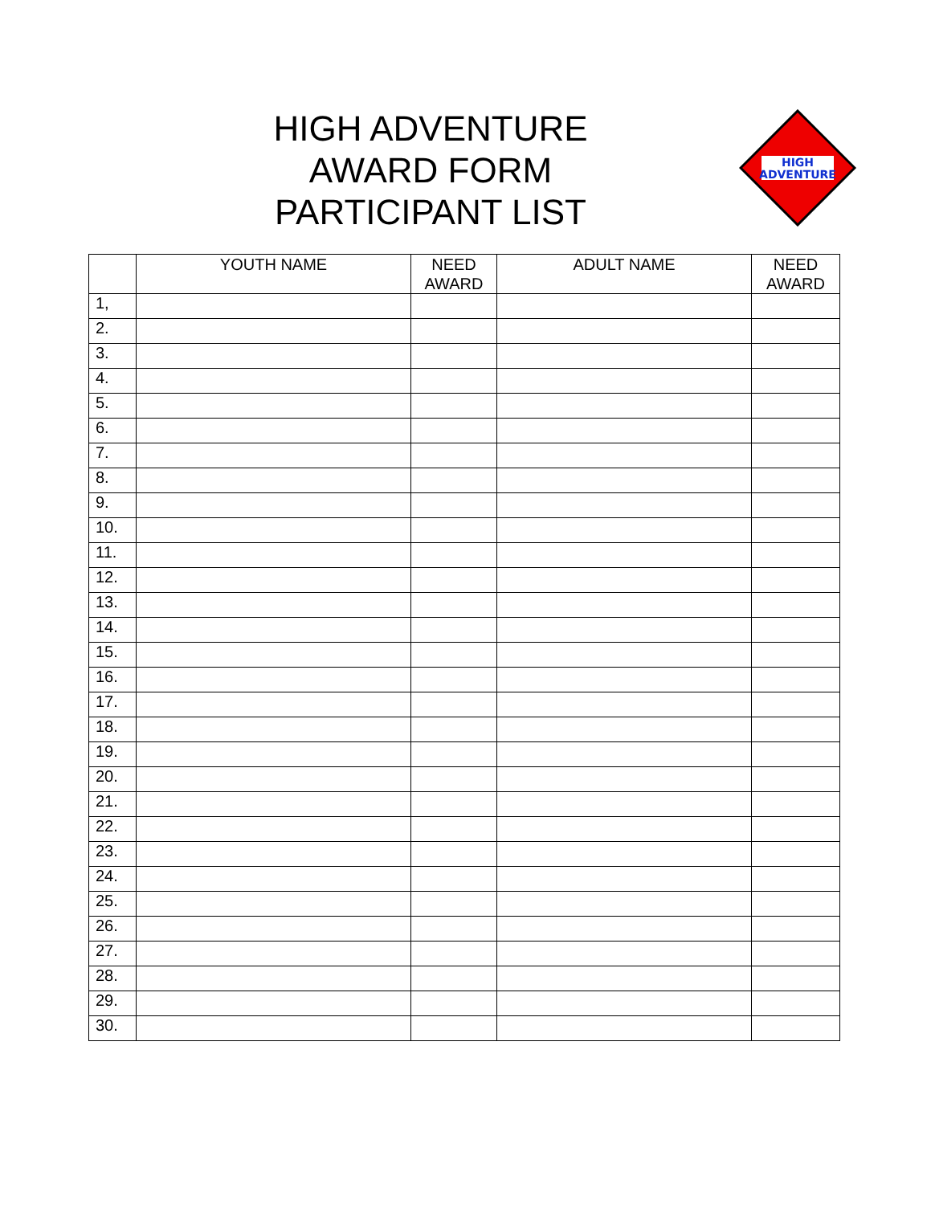HIGH ADVENTURE
AWARD FORM
PARTICIPANT LIST
HIGH
ADVENTURE
| | YOUTH NAME | NEED AWARD | ADULT NAME | NEED AWARD |
| --- | --- | --- | --- | --- |
| 1, | | | | |
| 2. | | | | |
| 3. | | | | |
| 4. | | | | |
| 5. | | | | |
| 6. | | | | |
| 7. | | | | |
| 8. | | | | |
| 9. | | | | |
| 10. | | | | |
| 11. | | | | |
| 12. | | | | |
| 13. | | | | |
| 14. | | | | |
| 15. | | | | |
| 16. | | | | |
| 17. | | | | |
| 18. | | | | |
| 19. | | | | |
| 20. | | | | |
| 21. | | | | |
| 22. | | | | |
| 23. | | | | |
| 24. | | | | |
| 25. | | | | |
| 26. | | | | |
| 27. | | | | |
| 28. | | | | |
| 29. | | | | |
| 30. | | | | |